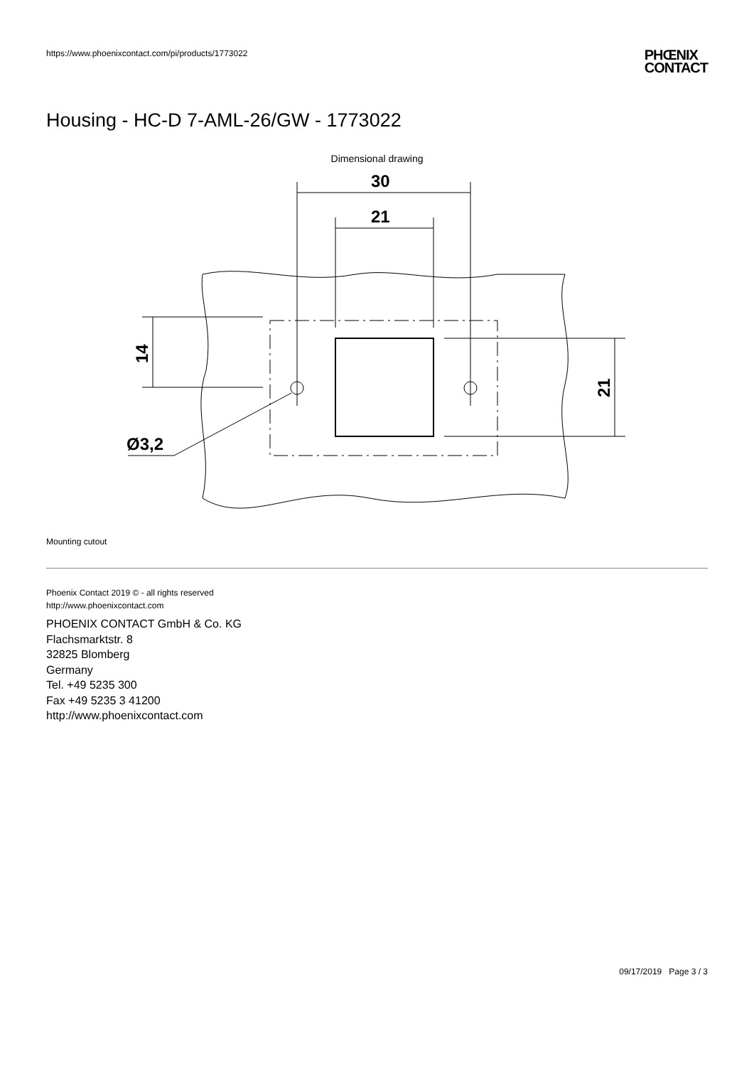https://www.phoenixcontact.com/pi/products/1773022
PHŒNIX
CONTACT
Housing - HC-D 7-AML-26/GW - 1773022
Dimensional drawing
30
21
Ø3,2
14
21
Mounting cutout
Phoenix Contact 2019 © - all rights reserved
http://www.phoenixcontact.com
PHOENIX CONTACT GmbH & Co. KG
Flachsmarktstr. 8
32825 Blomberg
Germany
Tel. +49 5235 300
Fax +49 5235 3 41200
http://www.phoenixcontact.com
09/17/2019 Page 3 / 3